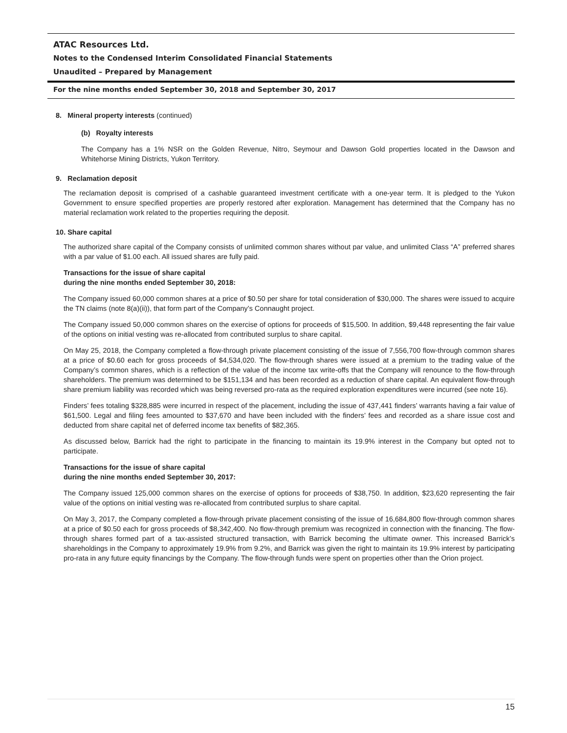ATAC Resources Ltd.
Notes to the Condensed Interim Consolidated Financial Statements
Unaudited – Prepared by Management
For the nine months ended September 30, 2018 and September 30, 2017
8. Mineral property interests (continued)
(b) Royalty interests
The Company has a 1% NSR on the Golden Revenue, Nitro, Seymour and Dawson Gold properties located in the Dawson and Whitehorse Mining Districts, Yukon Territory.
9. Reclamation deposit
The reclamation deposit is comprised of a cashable guaranteed investment certificate with a one-year term. It is pledged to the Yukon Government to ensure specified properties are properly restored after exploration. Management has determined that the Company has no material reclamation work related to the properties requiring the deposit.
10. Share capital
The authorized share capital of the Company consists of unlimited common shares without par value, and unlimited Class “A” preferred shares with a par value of $1.00 each. All issued shares are fully paid.
Transactions for the issue of share capital
during the nine months ended September 30, 2018:
The Company issued 60,000 common shares at a price of $0.50 per share for total consideration of $30,000. The shares were issued to acquire the TN claims (note 8(a)(ii)), that form part of the Company’s Connaught project.
The Company issued 50,000 common shares on the exercise of options for proceeds of $15,500. In addition, $9,448 representing the fair value of the options on initial vesting was re-allocated from contributed surplus to share capital.
On May 25, 2018, the Company completed a flow-through private placement consisting of the issue of 7,556,700 flow-through common shares at a price of $0.60 each for gross proceeds of $4,534,020. The flow-through shares were issued at a premium to the trading value of the Company’s common shares, which is a reflection of the value of the income tax write-offs that the Company will renounce to the flow-through shareholders. The premium was determined to be $151,134 and has been recorded as a reduction of share capital. An equivalent flow-through share premium liability was recorded which was being reversed pro-rata as the required exploration expenditures were incurred (see note 16).
Finders’ fees totaling $328,885 were incurred in respect of the placement, including the issue of 437,441 finders’ warrants having a fair value of $61,500. Legal and filing fees amounted to $37,670 and have been included with the finders’ fees and recorded as a share issue cost and deducted from share capital net of deferred income tax benefits of $82,365.
As discussed below, Barrick had the right to participate in the financing to maintain its 19.9% interest in the Company but opted not to participate.
Transactions for the issue of share capital
during the nine months ended September 30, 2017:
The Company issued 125,000 common shares on the exercise of options for proceeds of $38,750. In addition, $23,620 representing the fair value of the options on initial vesting was re-allocated from contributed surplus to share capital.
On May 3, 2017, the Company completed a flow-through private placement consisting of the issue of 16,684,800 flow-through common shares at a price of $0.50 each for gross proceeds of $8,342,400. No flow-through premium was recognized in connection with the financing. The flow-through shares formed part of a tax-assisted structured transaction, with Barrick becoming the ultimate owner. This increased Barrick’s shareholdings in the Company to approximately 19.9% from 9.2%, and Barrick was given the right to maintain its 19.9% interest by participating pro-rata in any future equity financings by the Company. The flow-through funds were spent on properties other than the Orion project.
15